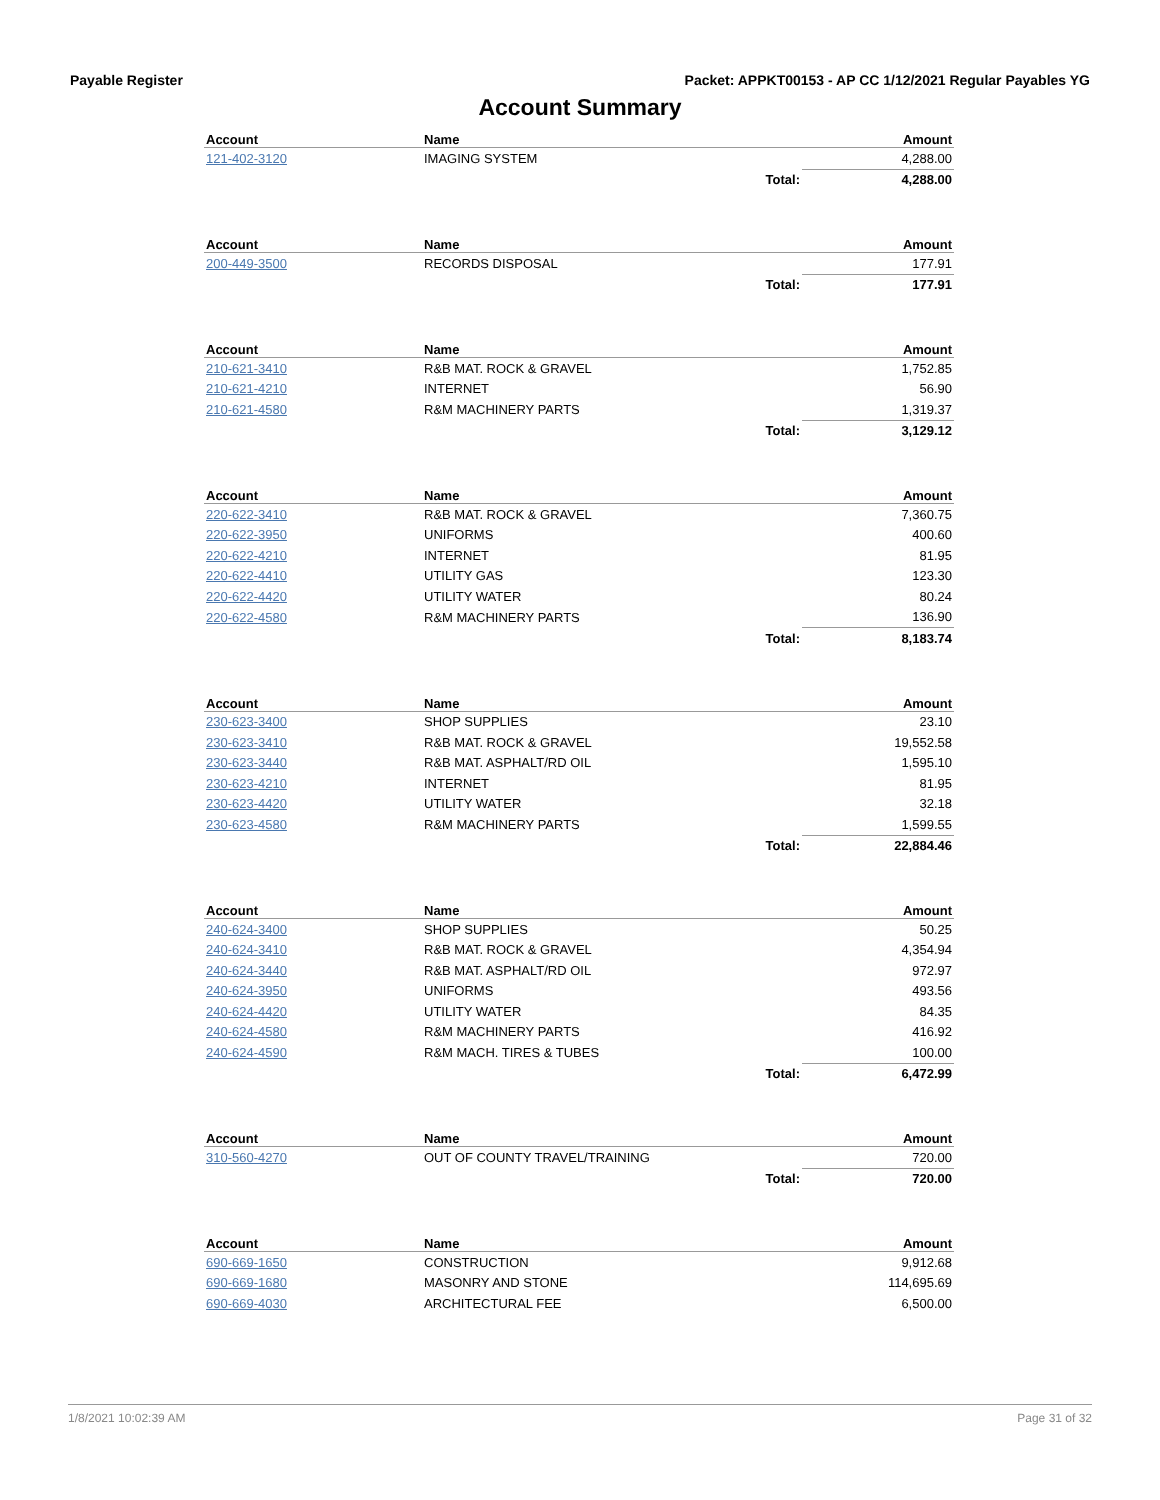Payable Register Packet: APPKT00153 - AP CC 1/12/2021 Regular Payables YG
Account Summary
| Account | Name | | Amount |
| --- | --- | --- | --- |
| 121-402-3120 | IMAGING SYSTEM | | 4,288.00 |
| | | Total: | 4,288.00 |
| Account | Name | | Amount |
| --- | --- | --- | --- |
| 200-449-3500 | RECORDS DISPOSAL | | 177.91 |
| | | Total: | 177.91 |
| Account | Name | | Amount |
| --- | --- | --- | --- |
| 210-621-3410 | R&B MAT. ROCK & GRAVEL | | 1,752.85 |
| 210-621-4210 | INTERNET | | 56.90 |
| 210-621-4580 | R&M MACHINERY PARTS | | 1,319.37 |
| | | Total: | 3,129.12 |
| Account | Name | | Amount |
| --- | --- | --- | --- |
| 220-622-3410 | R&B MAT. ROCK & GRAVEL | | 7,360.75 |
| 220-622-3950 | UNIFORMS | | 400.60 |
| 220-622-4210 | INTERNET | | 81.95 |
| 220-622-4410 | UTILITY GAS | | 123.30 |
| 220-622-4420 | UTILITY WATER | | 80.24 |
| 220-622-4580 | R&M MACHINERY PARTS | | 136.90 |
| | | Total: | 8,183.74 |
| Account | Name | | Amount |
| --- | --- | --- | --- |
| 230-623-3400 | SHOP SUPPLIES | | 23.10 |
| 230-623-3410 | R&B MAT. ROCK & GRAVEL | | 19,552.58 |
| 230-623-3440 | R&B MAT. ASPHALT/RD OIL | | 1,595.10 |
| 230-623-4210 | INTERNET | | 81.95 |
| 230-623-4420 | UTILITY WATER | | 32.18 |
| 230-623-4580 | R&M MACHINERY PARTS | | 1,599.55 |
| | | Total: | 22,884.46 |
| Account | Name | | Amount |
| --- | --- | --- | --- |
| 240-624-3400 | SHOP SUPPLIES | | 50.25 |
| 240-624-3410 | R&B MAT. ROCK & GRAVEL | | 4,354.94 |
| 240-624-3440 | R&B MAT. ASPHALT/RD OIL | | 972.97 |
| 240-624-3950 | UNIFORMS | | 493.56 |
| 240-624-4420 | UTILITY WATER | | 84.35 |
| 240-624-4580 | R&M MACHINERY PARTS | | 416.92 |
| 240-624-4590 | R&M MACH. TIRES & TUBES | | 100.00 |
| | | Total: | 6,472.99 |
| Account | Name | | Amount |
| --- | --- | --- | --- |
| 310-560-4270 | OUT OF COUNTY TRAVEL/TRAINING | | 720.00 |
| | | Total: | 720.00 |
| Account | Name | | Amount |
| --- | --- | --- | --- |
| 690-669-1650 | CONSTRUCTION | | 9,912.68 |
| 690-669-1680 | MASONRY AND STONE | | 114,695.69 |
| 690-669-4030 | ARCHITECTURAL FEE | | 6,500.00 |
1/8/2021 10:02:39 AM Page 31 of 32